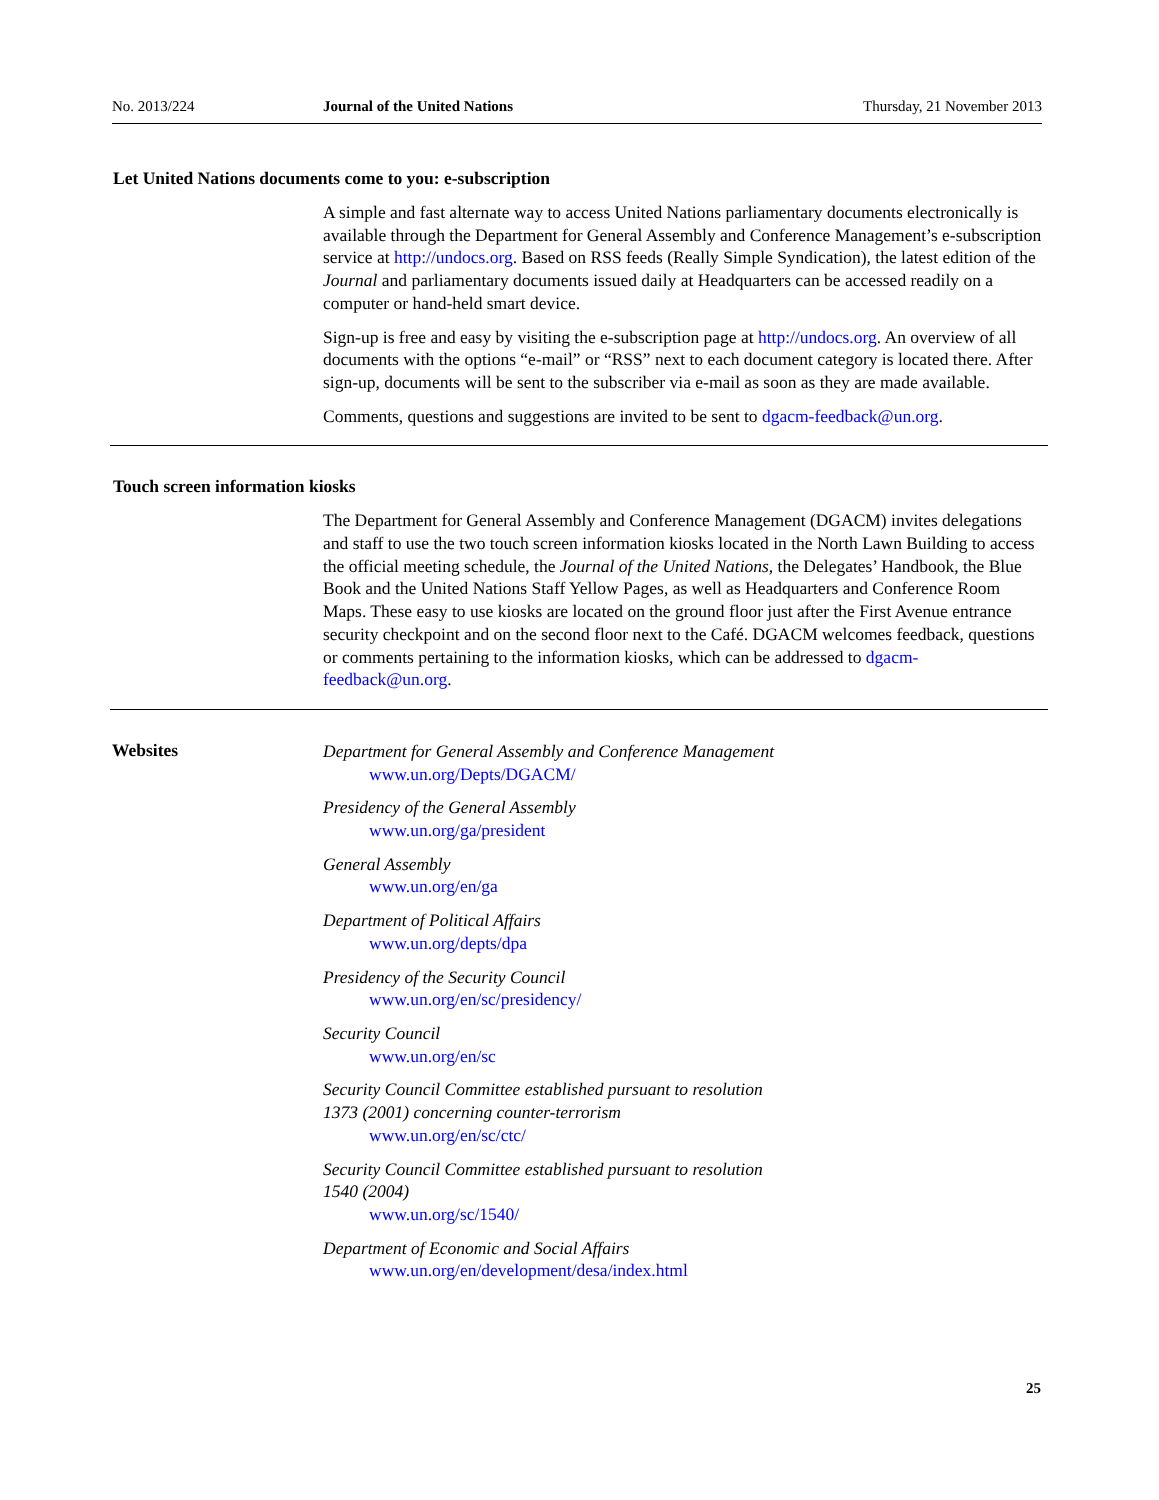No. 2013/224 Journal of the United Nations Thursday, 21 November 2013
Let United Nations documents come to you: e-subscription
A simple and fast alternate way to access United Nations parliamentary documents electronically is available through the Department for General Assembly and Conference Management’s e-subscription service at http://undocs.org. Based on RSS feeds (Really Simple Syndication), the latest edition of the Journal and parliamentary documents issued daily at Headquarters can be accessed readily on a computer or hand-held smart device.
Sign-up is free and easy by visiting the e-subscription page at http://undocs.org. An overview of all documents with the options “e-mail” or “RSS” next to each document category is located there. After sign-up, documents will be sent to the subscriber via e-mail as soon as they are made available.
Comments, questions and suggestions are invited to be sent to dgacm-feedback@un.org.
Touch screen information kiosks
The Department for General Assembly and Conference Management (DGACM) invites delegations and staff to use the two touch screen information kiosks located in the North Lawn Building to access the official meeting schedule, the Journal of the United Nations, the Delegates’ Handbook, the Blue Book and the United Nations Staff Yellow Pages, as well as Headquarters and Conference Room Maps. These easy to use kiosks are located on the ground floor just after the First Avenue entrance security checkpoint and on the second floor next to the Café. DGACM welcomes feedback, questions or comments pertaining to the information kiosks, which can be addressed to dgacm-feedback@un.org.
Websites
Department for General Assembly and Conference Management
www.un.org/Depts/DGACM/
Presidency of the General Assembly
www.un.org/ga/president
General Assembly
www.un.org/en/ga
Department of Political Affairs
www.un.org/depts/dpa
Presidency of the Security Council
www.un.org/en/sc/presidency/
Security Council
www.un.org/en/sc
Security Council Committee established pursuant to resolution
1373 (2001) concerning counter-terrorism
www.un.org/en/sc/ctc/
Security Council Committee established pursuant to resolution
1540 (2004)
www.un.org/sc/1540/
Department of Economic and Social Affairs
www.un.org/en/development/desa/index.html
25